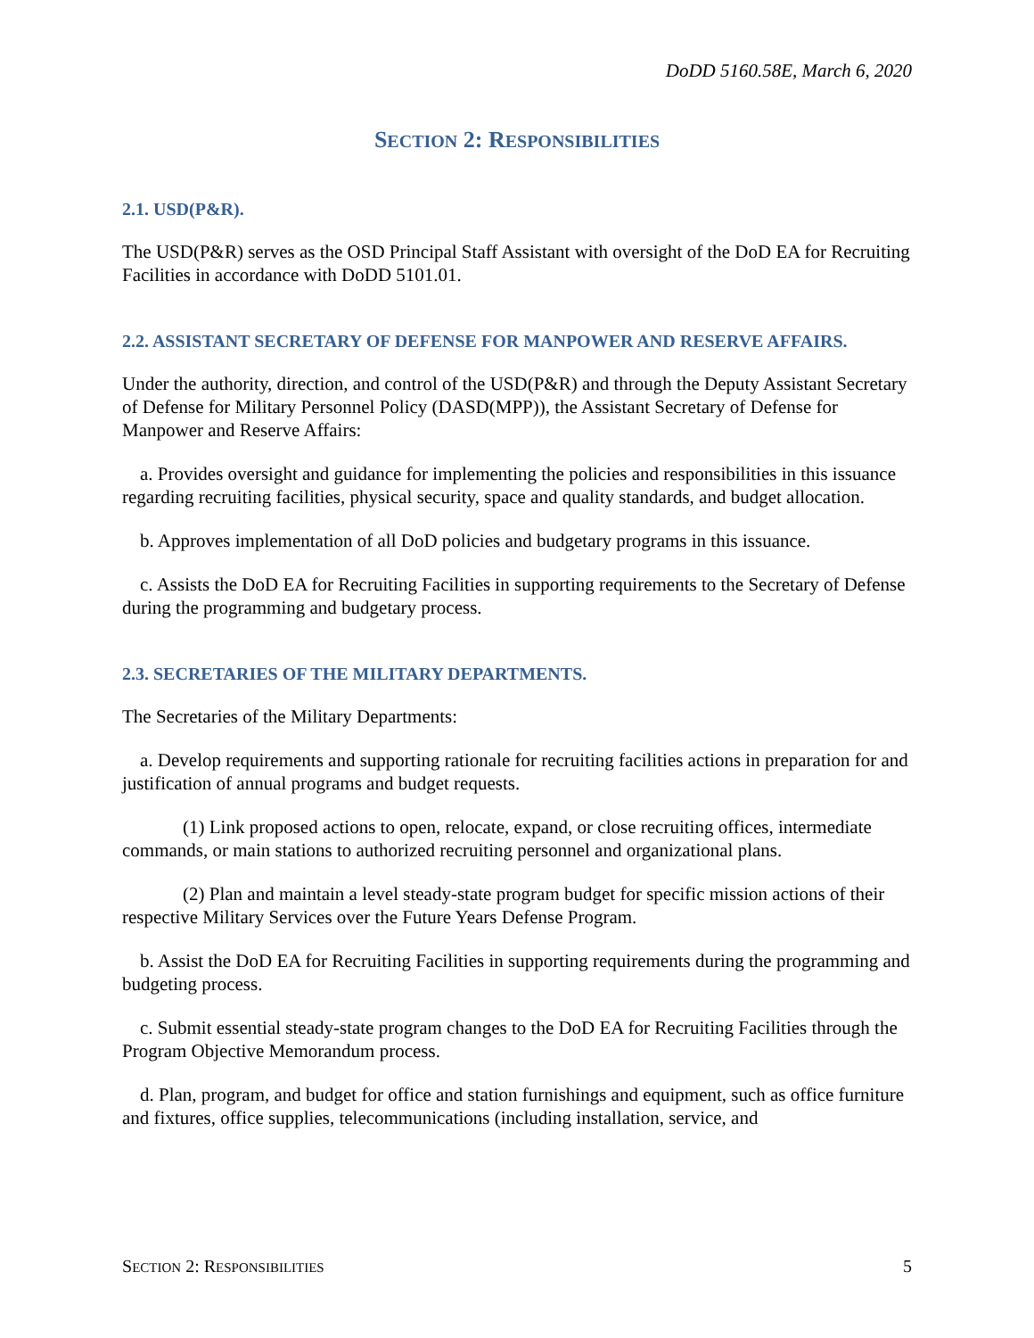DoDD 5160.58E, March 6, 2020
SECTION 2: RESPONSIBILITIES
2.1. USD(P&R).
The USD(P&R) serves as the OSD Principal Staff Assistant with oversight of the DoD EA for Recruiting Facilities in accordance with DoDD 5101.01.
2.2. ASSISTANT SECRETARY OF DEFENSE FOR MANPOWER AND RESERVE AFFAIRS.
Under the authority, direction, and control of the USD(P&R) and through the Deputy Assistant Secretary of Defense for Military Personnel Policy (DASD(MPP)), the Assistant Secretary of Defense for Manpower and Reserve Affairs:
a. Provides oversight and guidance for implementing the policies and responsibilities in this issuance regarding recruiting facilities, physical security, space and quality standards, and budget allocation.
b. Approves implementation of all DoD policies and budgetary programs in this issuance.
c. Assists the DoD EA for Recruiting Facilities in supporting requirements to the Secretary of Defense during the programming and budgetary process.
2.3. SECRETARIES OF THE MILITARY DEPARTMENTS.
The Secretaries of the Military Departments:
a. Develop requirements and supporting rationale for recruiting facilities actions in preparation for and justification of annual programs and budget requests.
(1) Link proposed actions to open, relocate, expand, or close recruiting offices, intermediate commands, or main stations to authorized recruiting personnel and organizational plans.
(2) Plan and maintain a level steady-state program budget for specific mission actions of their respective Military Services over the Future Years Defense Program.
b. Assist the DoD EA for Recruiting Facilities in supporting requirements during the programming and budgeting process.
c. Submit essential steady-state program changes to the DoD EA for Recruiting Facilities through the Program Objective Memorandum process.
d. Plan, program, and budget for office and station furnishings and equipment, such as office furniture and fixtures, office supplies, telecommunications (including installation, service, and
SECTION 2: RESPONSIBILITIES 5